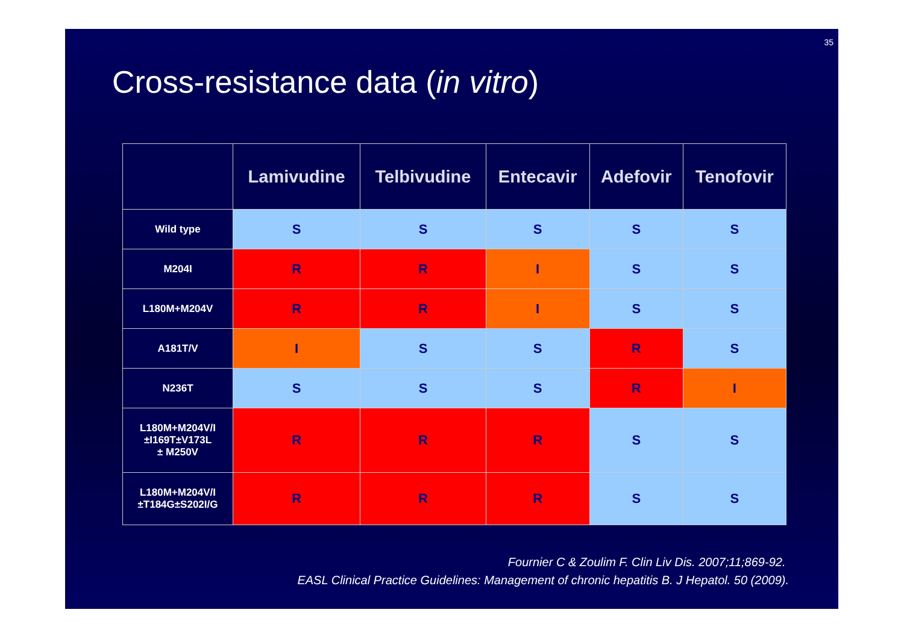35
Cross-resistance data (in vitro)
| | Lamivudine | Telbivudine | Entecavir | Adefovir | Tenofovir |
| --- | --- | --- | --- | --- | --- |
| Wild type | S | S | S | S | S |
| M204I | R | R | I | S | S |
| L180M+M204V | R | R | I | S | S |
| A181T/V | I | S | S | R | S |
| N236T | S | S | S | R | I |
| L180M+M204V/I ±I169T±V173L ± M250V | R | R | R | S | S |
| L180M+M204V/I ±T184G±S202I/G | R | R | R | S | S |
Fournier C & Zoulim F. Clin Liv Dis. 2007;11;869-92.
EASL Clinical Practice Guidelines: Management of chronic hepatitis B. J Hepatol. 50 (2009).